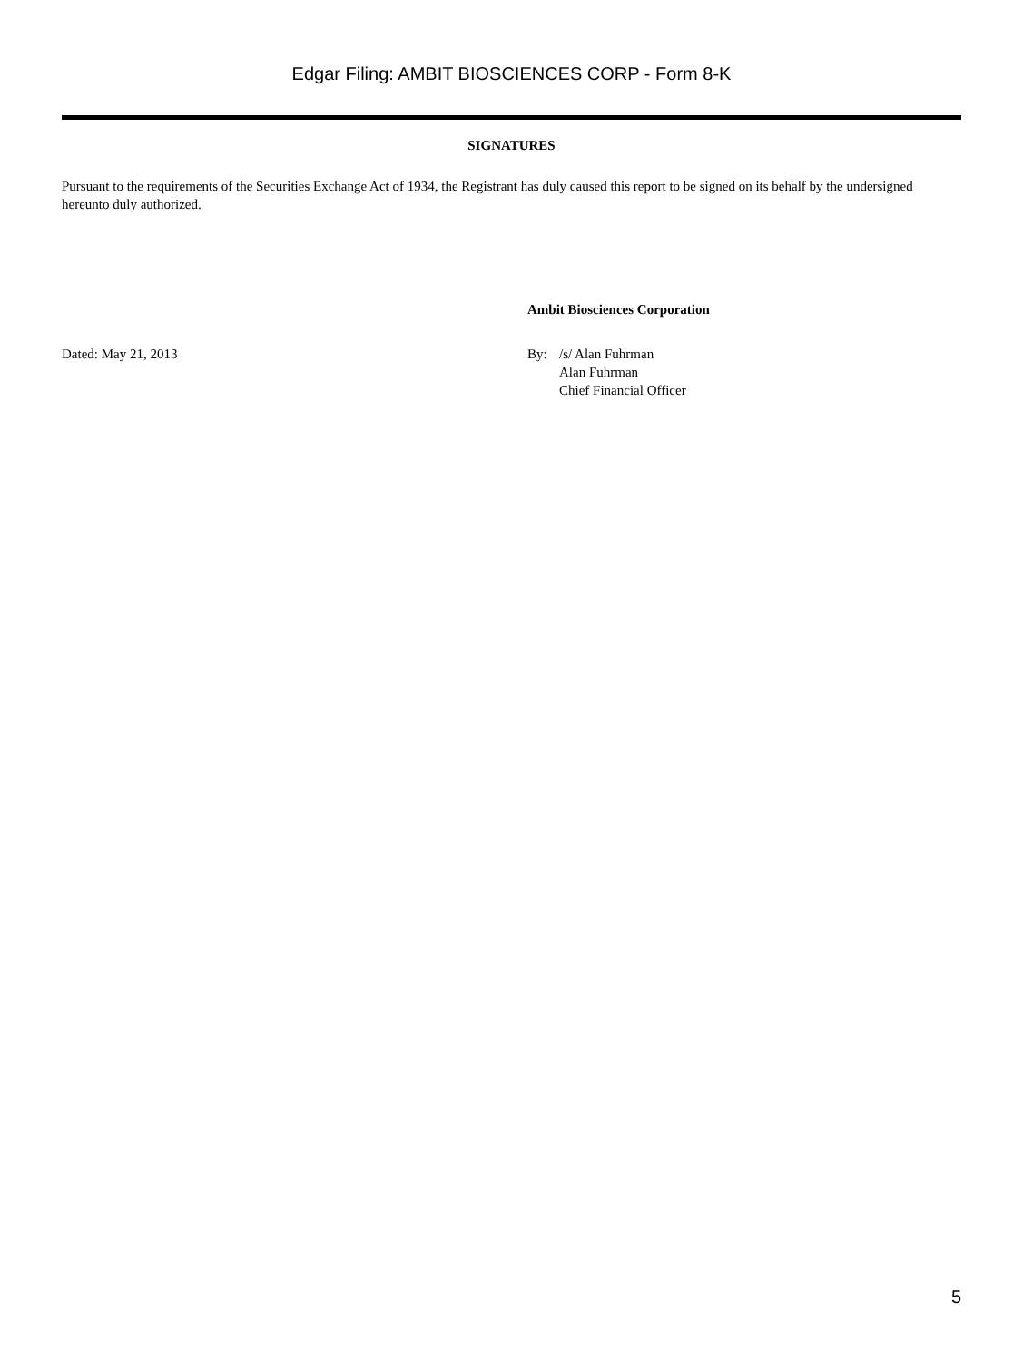Edgar Filing: AMBIT BIOSCIENCES CORP - Form 8-K
SIGNATURES
Pursuant to the requirements of the Securities Exchange Act of 1934, the Registrant has duly caused this report to be signed on its behalf by the undersigned hereunto duly authorized.
Ambit Biosciences Corporation
Dated: May 21, 2013 By: /s/ Alan Fuhrman
Alan Fuhrman
Chief Financial Officer
5